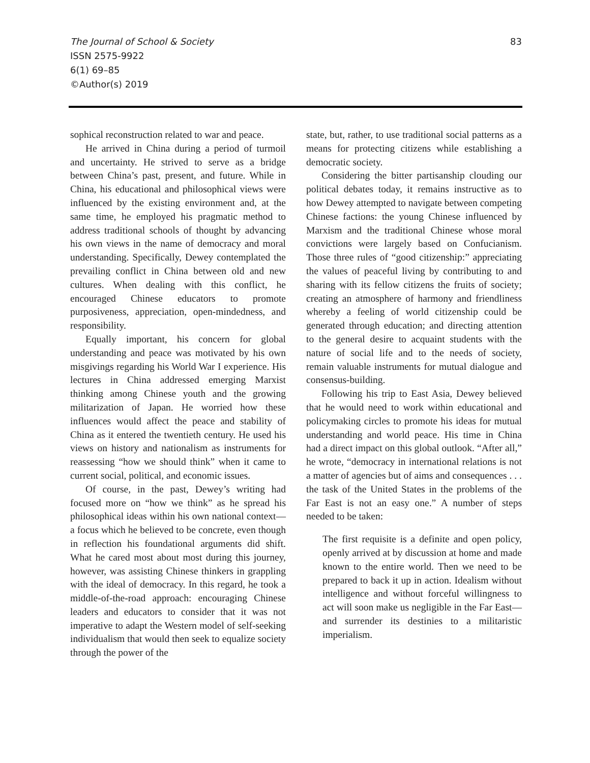The Journal of School & Society
ISSN 2575-9922
6(1) 69–85
©Author(s) 2019
83
sophical reconstruction related to war and peace.
He arrived in China during a period of turmoil and uncertainty. He strived to serve as a bridge between China’s past, present, and future. While in China, his educational and philosophical views were influenced by the existing environment and, at the same time, he employed his pragmatic method to address traditional schools of thought by advancing his own views in the name of democracy and moral understanding. Specifically, Dewey contemplated the prevailing conflict in China between old and new cultures. When dealing with this conflict, he encouraged Chinese educators to promote purposiveness, appreciation, open-mindedness, and responsibility.
Equally important, his concern for global understanding and peace was motivated by his own misgivings regarding his World War I experience. His lectures in China addressed emerging Marxist thinking among Chinese youth and the growing militarization of Japan. He worried how these influences would affect the peace and stability of China as it entered the twentieth century. He used his views on history and nationalism as instruments for reassessing “how we should think” when it came to current social, political, and economic issues.
Of course, in the past, Dewey’s writing had focused more on “how we think” as he spread his philosophical ideas within his own national context—a focus which he believed to be concrete, even though in reflection his foundational arguments did shift. What he cared most about most during this journey, however, was assisting Chinese thinkers in grappling with the ideal of democracy. In this regard, he took a middle-of-the-road approach: encouraging Chinese leaders and educators to consider that it was not imperative to adapt the Western model of self-seeking individualism that would then seek to equalize society through the power of the
state, but, rather, to use traditional social patterns as a means for protecting citizens while establishing a democratic society.
Considering the bitter partisanship clouding our political debates today, it remains instructive as to how Dewey attempted to navigate between competing Chinese factions: the young Chinese influenced by Marxism and the traditional Chinese whose moral convictions were largely based on Confucianism. Those three rules of “good citizenship:” appreciating the values of peaceful living by contributing to and sharing with its fellow citizens the fruits of society; creating an atmosphere of harmony and friendliness whereby a feeling of world citizenship could be generated through education; and directing attention to the general desire to acquaint students with the nature of social life and to the needs of society, remain valuable instruments for mutual dialogue and consensus-building.
Following his trip to East Asia, Dewey believed that he would need to work within educational and policymaking circles to promote his ideas for mutual understanding and world peace. His time in China had a direct impact on this global outlook. “After all,” he wrote, “democracy in international relations is not a matter of agencies but of aims and consequences . . . the task of the United States in the problems of the Far East is not an easy one.” A number of steps needed to be taken:
The first requisite is a definite and open policy, openly arrived at by discussion at home and made known to the entire world. Then we need to be prepared to back it up in action. Idealism without intelligence and without forceful willingness to act will soon make us negligible in the Far East—and surrender its destinies to a militaristic imperialism.